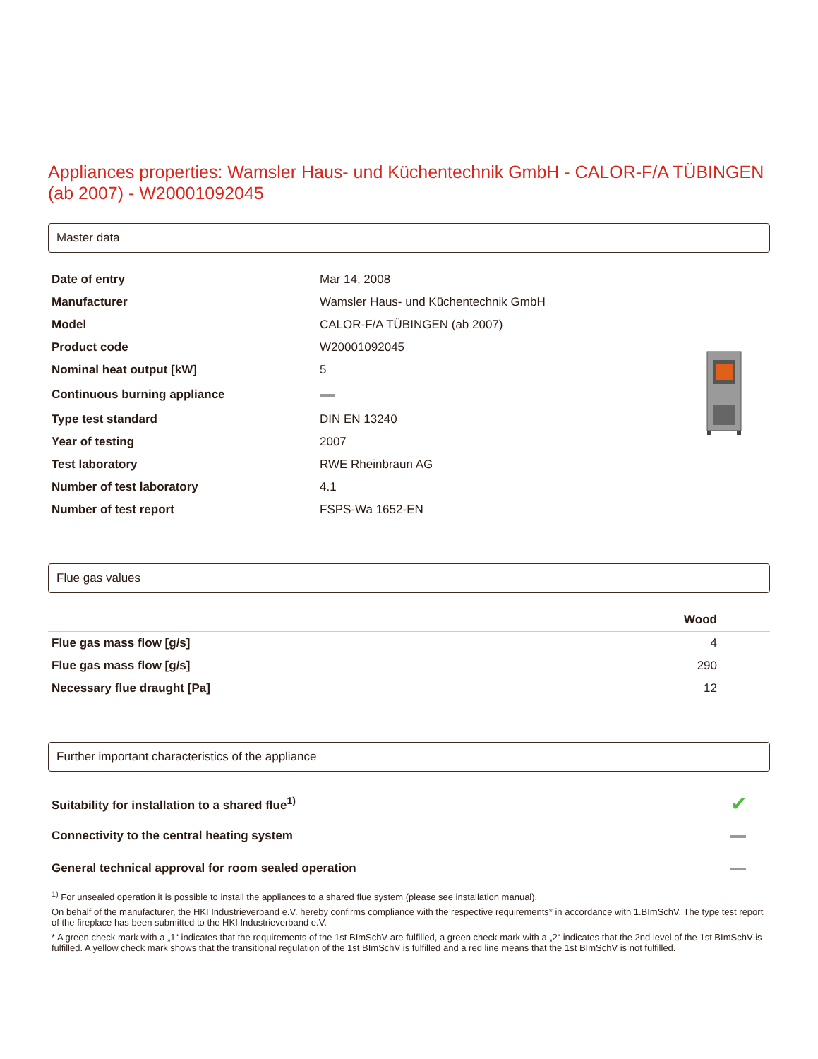Appliances properties: Wamsler Haus- und Küchentechnik GmbH - CALOR-F/A TÜBINGEN (ab 2007) - W20001092045
Master data
| Date of entry | Mar 14, 2008 | |
| Manufacturer | Wamsler Haus- und Küchentechnik GmbH | |
| Model | CALOR-F/A TÜBINGEN (ab 2007) | |
| Product code | W20001092045 | |
| Nominal heat output [kW] | 5 | |
| Continuous burning appliance | | |
| Type test standard | DIN EN 13240 | |
| Year of testing | 2007 | |
| Test laboratory | RWE Rheinbraun AG | |
| Number of test laboratory | 4.1 | |
| Number of test report | FSPS-Wa 1652-EN | |
Flue gas values
| | Wood |
| --- | --- |
| Flue gas mass flow [g/s] | 4 |
| Flue gas mass flow [g/s] | 290 |
| Necessary flue draught [Pa] | 12 |
Further important characteristics of the appliance
| Suitability for installation to a shared flue<sup>1)</sup> | ✔ |
| Connectivity to the central heating system | |
| General technical approval for room sealed operation | |
<sup>1)</sup> For unsealed operation it is possible to install the appliances to a shared flue system (please see installation manual).
On behalf of the manufacturer, the HKI Industrieverband e.V. hereby confirms compliance with the respective requirements* in accordance with 1.BImSchV. The type test report of the fireplace has been submitted to the HKI Industrieverband e.V.
* A green check mark with a „1“ indicates that the requirements of the 1st BImSchV are fulfilled, a green check mark with a „2“ indicates that the 2nd level of the 1st BImSchV is fulfilled. A yellow check mark shows that the transitional regulation of the 1st BImSchV is fulfilled and a red line means that the 1st BImSchV is not fulfilled.